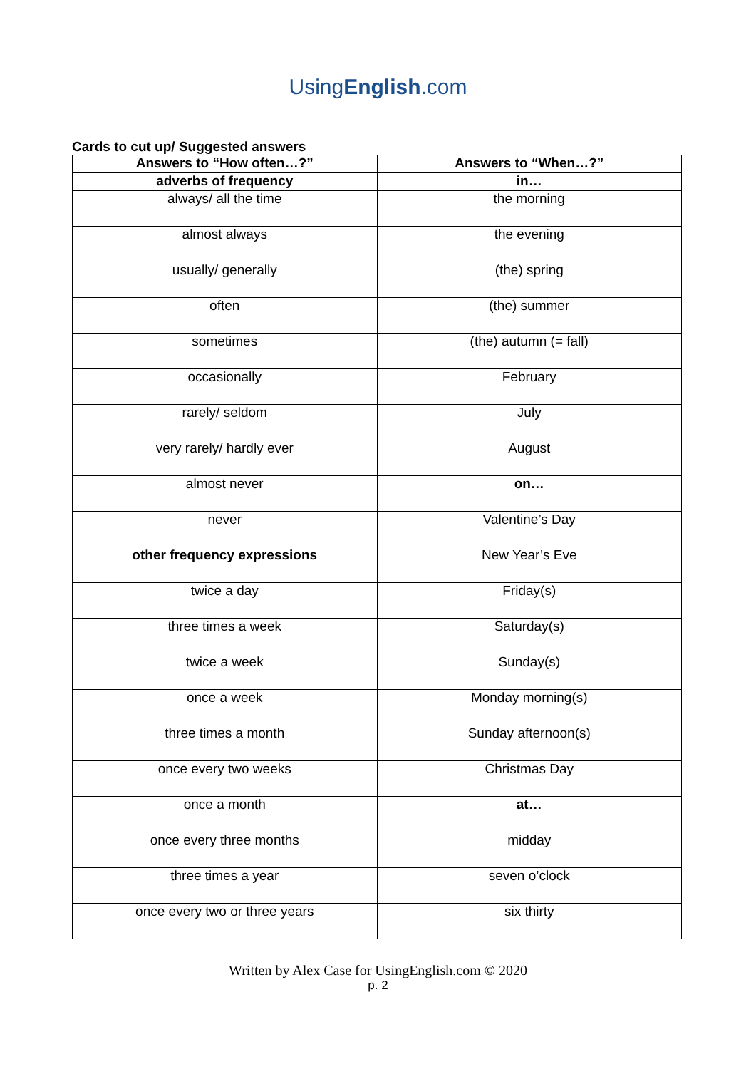UsingEnglish.com
Cards to cut up/ Suggested answers
| Answers to “How often…?” | Answers to “When…?” |
| --- | --- |
| adverbs of frequency | in… |
| always/ all the time | the morning |
| almost always | the evening |
| usually/ generally | (the) spring |
| often | (the) summer |
| sometimes | (the) autumn (= fall) |
| occasionally | February |
| rarely/ seldom | July |
| very rarely/ hardly ever | August |
| almost never | on… |
| never | Valentine’s Day |
| other frequency expressions | New Year’s Eve |
| twice a day | Friday(s) |
| three times a week | Saturday(s) |
| twice a week | Sunday(s) |
| once a week | Monday morning(s) |
| three times a month | Sunday afternoon(s) |
| once every two weeks | Christmas Day |
| once a month | at… |
| once every three months | midday |
| three times a year | seven o’clock |
| once every two or three years | six thirty |
Written by Alex Case for UsingEnglish.com © 2020
p. 2